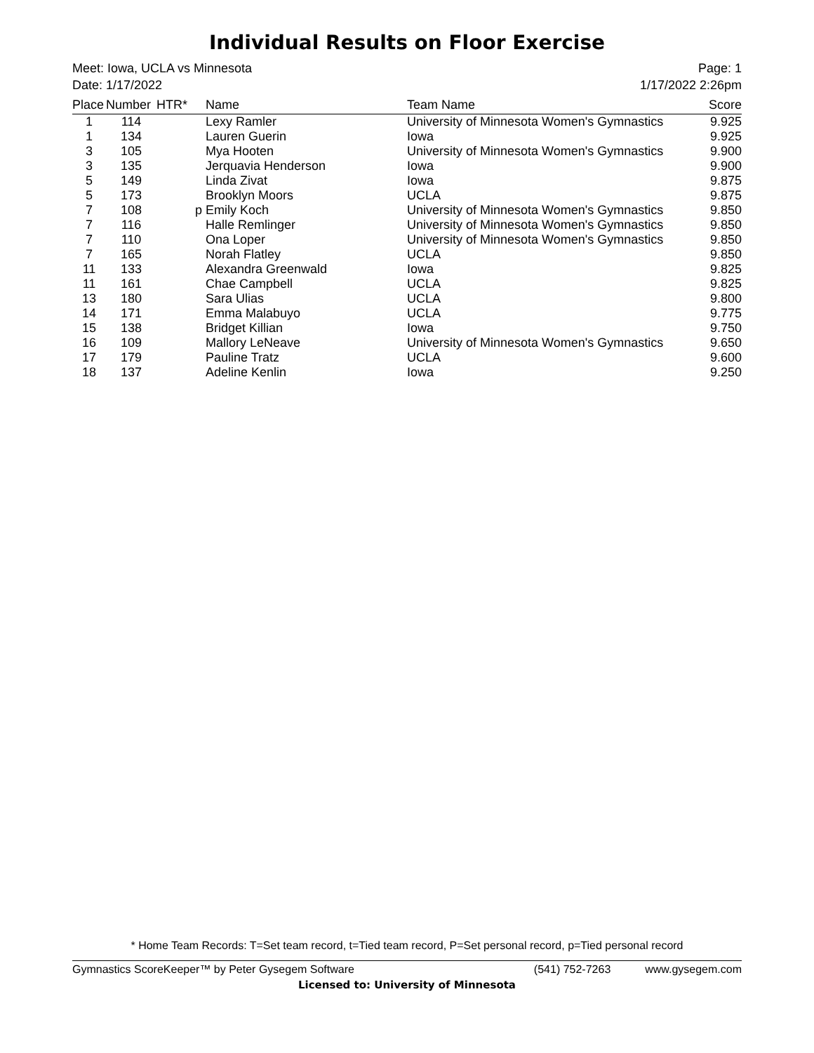Individual Results on Floor Exercise
Meet: Iowa, UCLA vs Minnesota
Date: 1/17/2022
Page: 1
1/17/2022 2:26pm
| Place | Number | HTR* | Name | Team Name | Score |
| --- | --- | --- | --- | --- | --- |
| 1 | 114 | | Lexy Ramler | University of Minnesota Women's Gymnastics | 9.925 |
| 1 | 134 | | Lauren Guerin | Iowa | 9.925 |
| 3 | 105 | | Mya Hooten | University of Minnesota Women's Gymnastics | 9.900 |
| 3 | 135 | | Jerquavia Henderson | Iowa | 9.900 |
| 5 | 149 | | Linda Zivat | Iowa | 9.875 |
| 5 | 173 | | Brooklyn Moors | UCLA | 9.875 |
| 7 | 108 | p | Emily Koch | University of Minnesota Women's Gymnastics | 9.850 |
| 7 | 116 | | Halle Remlinger | University of Minnesota Women's Gymnastics | 9.850 |
| 7 | 110 | | Ona Loper | University of Minnesota Women's Gymnastics | 9.850 |
| 7 | 165 | | Norah Flatley | UCLA | 9.850 |
| 11 | 133 | | Alexandra Greenwald | Iowa | 9.825 |
| 11 | 161 | | Chae Campbell | UCLA | 9.825 |
| 13 | 180 | | Sara Ulias | UCLA | 9.800 |
| 14 | 171 | | Emma Malabuyo | UCLA | 9.775 |
| 15 | 138 | | Bridget Killian | Iowa | 9.750 |
| 16 | 109 | | Mallory LeNeave | University of Minnesota Women's Gymnastics | 9.650 |
| 17 | 179 | | Pauline Tratz | UCLA | 9.600 |
| 18 | 137 | | Adeline Kenlin | Iowa | 9.250 |
* Home Team Records: T=Set team record, t=Tied team record, P=Set personal record, p=Tied personal record
Gymnastics ScoreKeeper™ by Peter Gysegem Software (541) 752-7263 www.gysegem.com
Licensed to: University of Minnesota